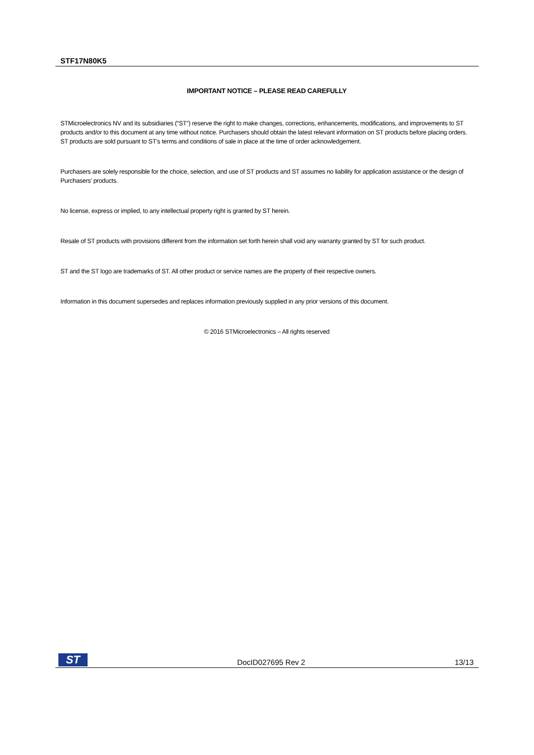STF17N80K5
IMPORTANT NOTICE – PLEASE READ CAREFULLY
STMicroelectronics NV and its subsidiaries (“ST”) reserve the right to make changes, corrections, enhancements, modifications, and improvements to ST products and/or to this document at any time without notice. Purchasers should obtain the latest relevant information on ST products before placing orders. ST products are sold pursuant to ST’s terms and conditions of sale in place at the time of order acknowledgement.
Purchasers are solely responsible for the choice, selection, and use of ST products and ST assumes no liability for application assistance or the design of Purchasers’ products.
No license, express or implied, to any intellectual property right is granted by ST herein.
Resale of ST products with provisions different from the information set forth herein shall void any warranty granted by ST for such product.
ST and the ST logo are trademarks of ST. All other product or service names are the property of their respective owners.
Information in this document supersedes and replaces information previously supplied in any prior versions of this document.
© 2016 STMicroelectronics – All rights reserved
ST
DocID027695 Rev 2
13/13